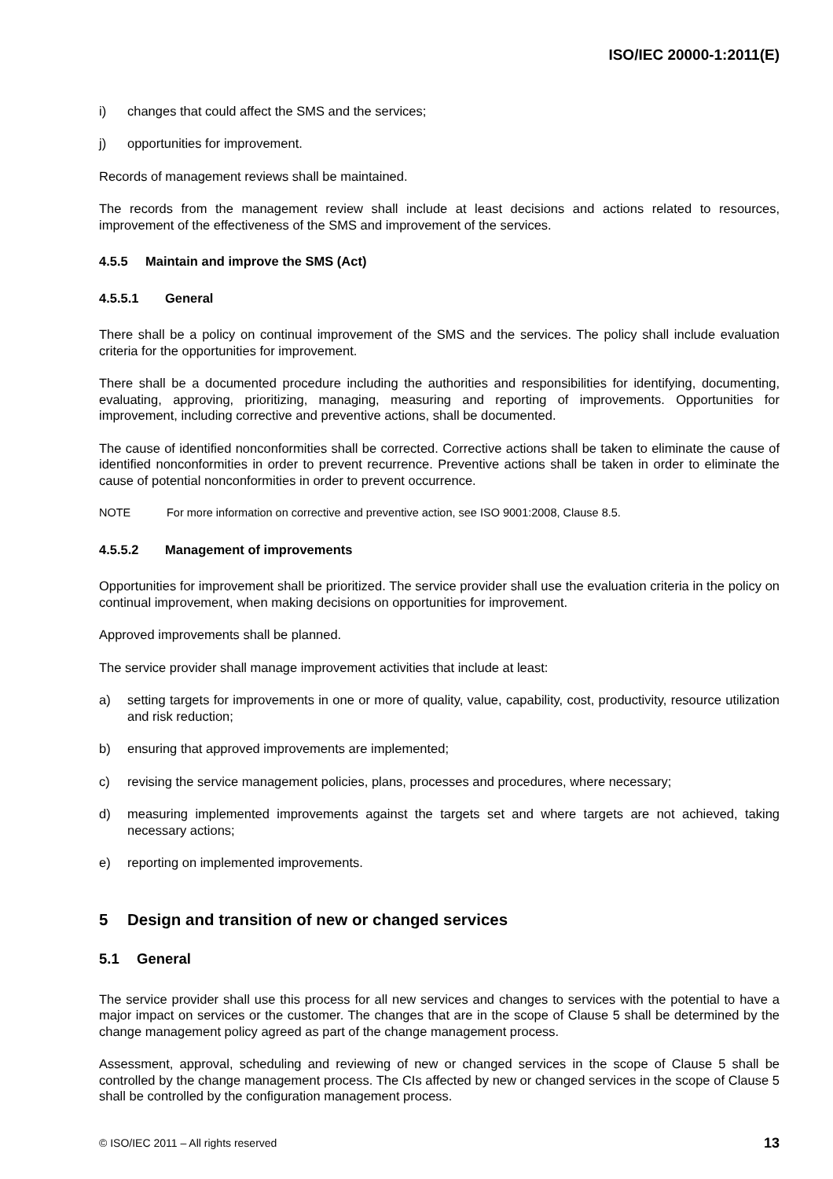ISO/IEC 20000-1:2011(E)
i) changes that could affect the SMS and the services;
j) opportunities for improvement.
Records of management reviews shall be maintained.
The records from the management review shall include at least decisions and actions related to resources, improvement of the effectiveness of the SMS and improvement of the services.
4.5.5 Maintain and improve the SMS (Act)
4.5.5.1 General
There shall be a policy on continual improvement of the SMS and the services. The policy shall include evaluation criteria for the opportunities for improvement.
There shall be a documented procedure including the authorities and responsibilities for identifying, documenting, evaluating, approving, prioritizing, managing, measuring and reporting of improvements. Opportunities for improvement, including corrective and preventive actions, shall be documented.
The cause of identified nonconformities shall be corrected. Corrective actions shall be taken to eliminate the cause of identified nonconformities in order to prevent recurrence. Preventive actions shall be taken in order to eliminate the cause of potential nonconformities in order to prevent occurrence.
NOTE For more information on corrective and preventive action, see ISO 9001:2008, Clause 8.5.
4.5.5.2 Management of improvements
Opportunities for improvement shall be prioritized. The service provider shall use the evaluation criteria in the policy on continual improvement, when making decisions on opportunities for improvement.
Approved improvements shall be planned.
The service provider shall manage improvement activities that include at least:
a) setting targets for improvements in one or more of quality, value, capability, cost, productivity, resource utilization and risk reduction;
b) ensuring that approved improvements are implemented;
c) revising the service management policies, plans, processes and procedures, where necessary;
d) measuring implemented improvements against the targets set and where targets are not achieved, taking necessary actions;
e) reporting on implemented improvements.
5 Design and transition of new or changed services
5.1 General
The service provider shall use this process for all new services and changes to services with the potential to have a major impact on services or the customer. The changes that are in the scope of Clause 5 shall be determined by the change management policy agreed as part of the change management process.
Assessment, approval, scheduling and reviewing of new or changed services in the scope of Clause 5 shall be controlled by the change management process. The CIs affected by new or changed services in the scope of Clause 5 shall be controlled by the configuration management process.
© ISO/IEC 2011 – All rights reserved 13